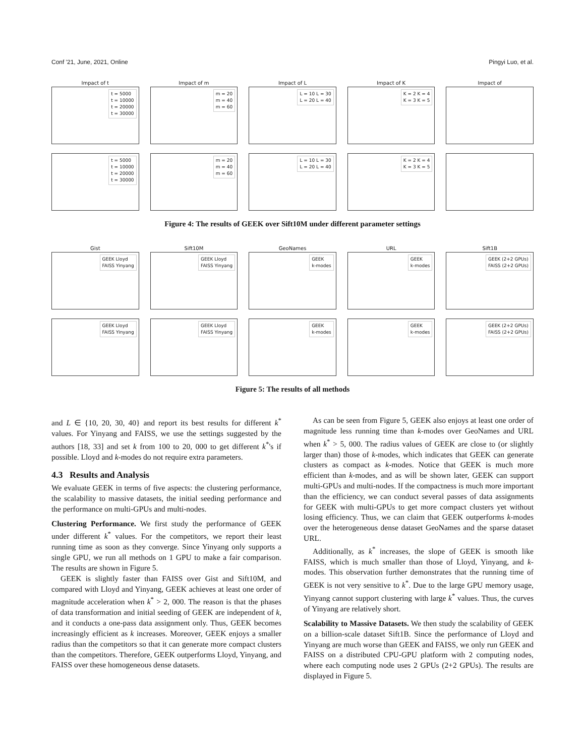Conf '21, June, 2021, Online Pingyi Luo, et al.
Impact of t
t = 5000
t = 10000
t = 20000
t = 30000
Impact of m
m = 20
m = 40
m = 60
Impact of L
L = 10 L = 30
L = 20 L = 40
Impact of K
K = 2 K = 4
K = 3 K = 5
Impact of
t = 5000
t = 10000
t = 20000
t = 30000
m = 20
m = 40
m = 60
L = 10 L = 30
L = 20 L = 40
K = 2 K = 4
K = 3 K = 5
Figure 4: The results of GEEK over Sift10M under different parameter settings
Gist
GEEK Lloyd
FAISS Yinyang
Sift10M
GEEK Lloyd
FAISS Yinyang
GeoNames
GEEK
k-modes
URL
GEEK
k-modes
Sift1B
GEEK (2+2 GPUs)
FAISS (2+2 GPUs)
GEEK Lloyd
FAISS Yinyang
GEEK Lloyd
FAISS Yinyang
GEEK
k-modes
GEEK
k-modes
GEEK (2+2 GPUs)
FAISS (2+2 GPUs)
Figure 5: The results of all methods
and L ∈ {10, 20, 30, 40} and report its best results for different k<sup>*</sup> values. For Yinyang and FAISS, we use the settings suggested by the authors [18, 33] and set k from 100 to 20, 000 to get different k<sup>*</sup>'s if possible. Lloyd and k-modes do not require extra parameters.
4.3 Results and Analysis
We evaluate GEEK in terms of five aspects: the clustering performance, the scalability to massive datasets, the initial seeding performance and the performance on multi-GPUs and multi-nodes.
Clustering Performance. We first study the performance of GEEK under different k<sup>*</sup> values. For the competitors, we report their least running time as soon as they converge. Since Yinyang only supports a single GPU, we run all methods on 1 GPU to make a fair comparison. The results are shown in Figure 5.
GEEK is slightly faster than FAISS over Gist and Sift10M, and compared with Lloyd and Yinyang, GEEK achieves at least one order of magnitude acceleration when k<sup>*</sup> > 2, 000. The reason is that the phases of data transformation and initial seeding of GEEK are independent of k, and it conducts a one-pass data assignment only. Thus, GEEK becomes increasingly efficient as k increases. Moreover, GEEK enjoys a smaller radius than the competitors so that it can generate more compact clusters than the competitors. Therefore, GEEK outperforms Lloyd, Yinyang, and FAISS over these homogeneous dense datasets.
As can be seen from Figure 5, GEEK also enjoys at least one order of magnitude less running time than k-modes over GeoNames and URL when k<sup>*</sup> > 5, 000. The radius values of GEEK are close to (or slightly larger than) those of k-modes, which indicates that GEEK can generate clusters as compact as k-modes. Notice that GEEK is much more efficient than k-modes, and as will be shown later, GEEK can support multi-GPUs and multi-nodes. If the compactness is much more important than the efficiency, we can conduct several passes of data assignments for GEEK with multi-GPUs to get more compact clusters yet without losing efficiency. Thus, we can claim that GEEK outperforms k-modes over the heterogeneous dense dataset GeoNames and the sparse dataset URL.
Additionally, as k<sup>*</sup> increases, the slope of GEEK is smooth like FAISS, which is much smaller than those of Lloyd, Yinyang, and k-modes. This observation further demonstrates that the running time of GEEK is not very sensitive to k<sup>*</sup>. Due to the large GPU memory usage, Yinyang cannot support clustering with large k<sup>*</sup> values. Thus, the curves of Yinyang are relatively short.
Scalability to Massive Datasets. We then study the scalability of GEEK on a billion-scale dataset Sift1B. Since the performance of Lloyd and Yinyang are much worse than GEEK and FAISS, we only run GEEK and FAISS on a distributed CPU-GPU platform with 2 computing nodes, where each computing node uses 2 GPUs (2+2 GPUs). The results are displayed in Figure 5.